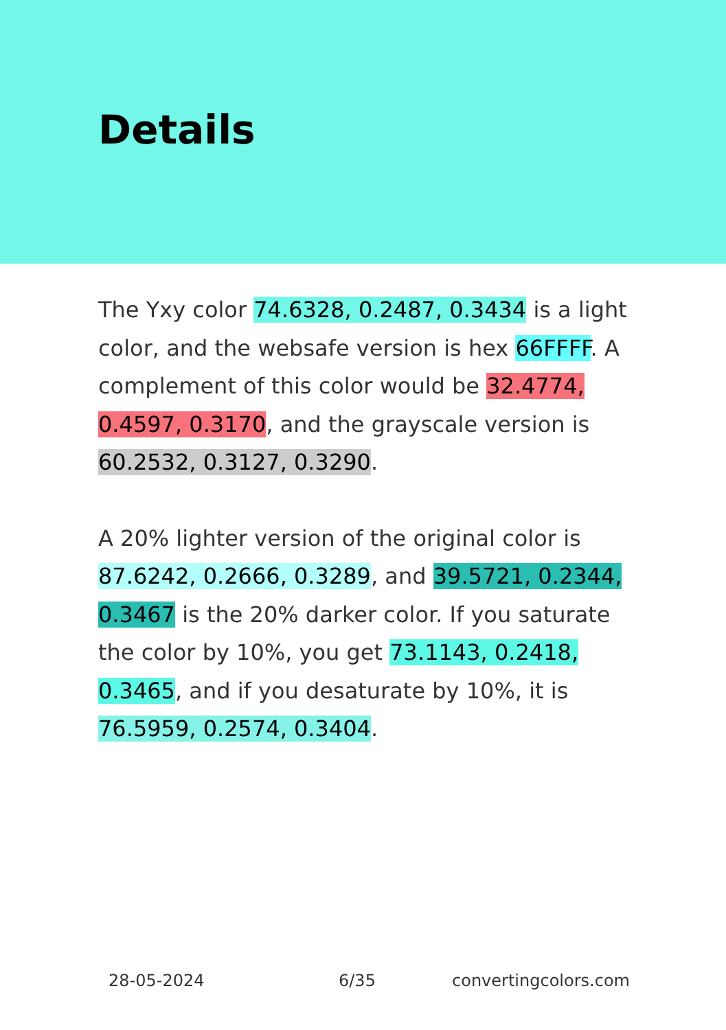Details
The Yxy color 74.6328, 0.2487, 0.3434 is a light color, and the websafe version is hex 66FFFF. A complement of this color would be 32.4774, 0.4597, 0.3170, and the grayscale version is 60.2532, 0.3127, 0.3290.
A 20% lighter version of the original color is 87.6242, 0.2666, 0.3289, and 39.5721, 0.2344, 0.3467 is the 20% darker color. If you saturate the color by 10%, you get 73.1143, 0.2418, 0.3465, and if you desaturate by 10%, it is 76.5959, 0.2574, 0.3404.
28-05-2024 6/35 convertingcolors.com